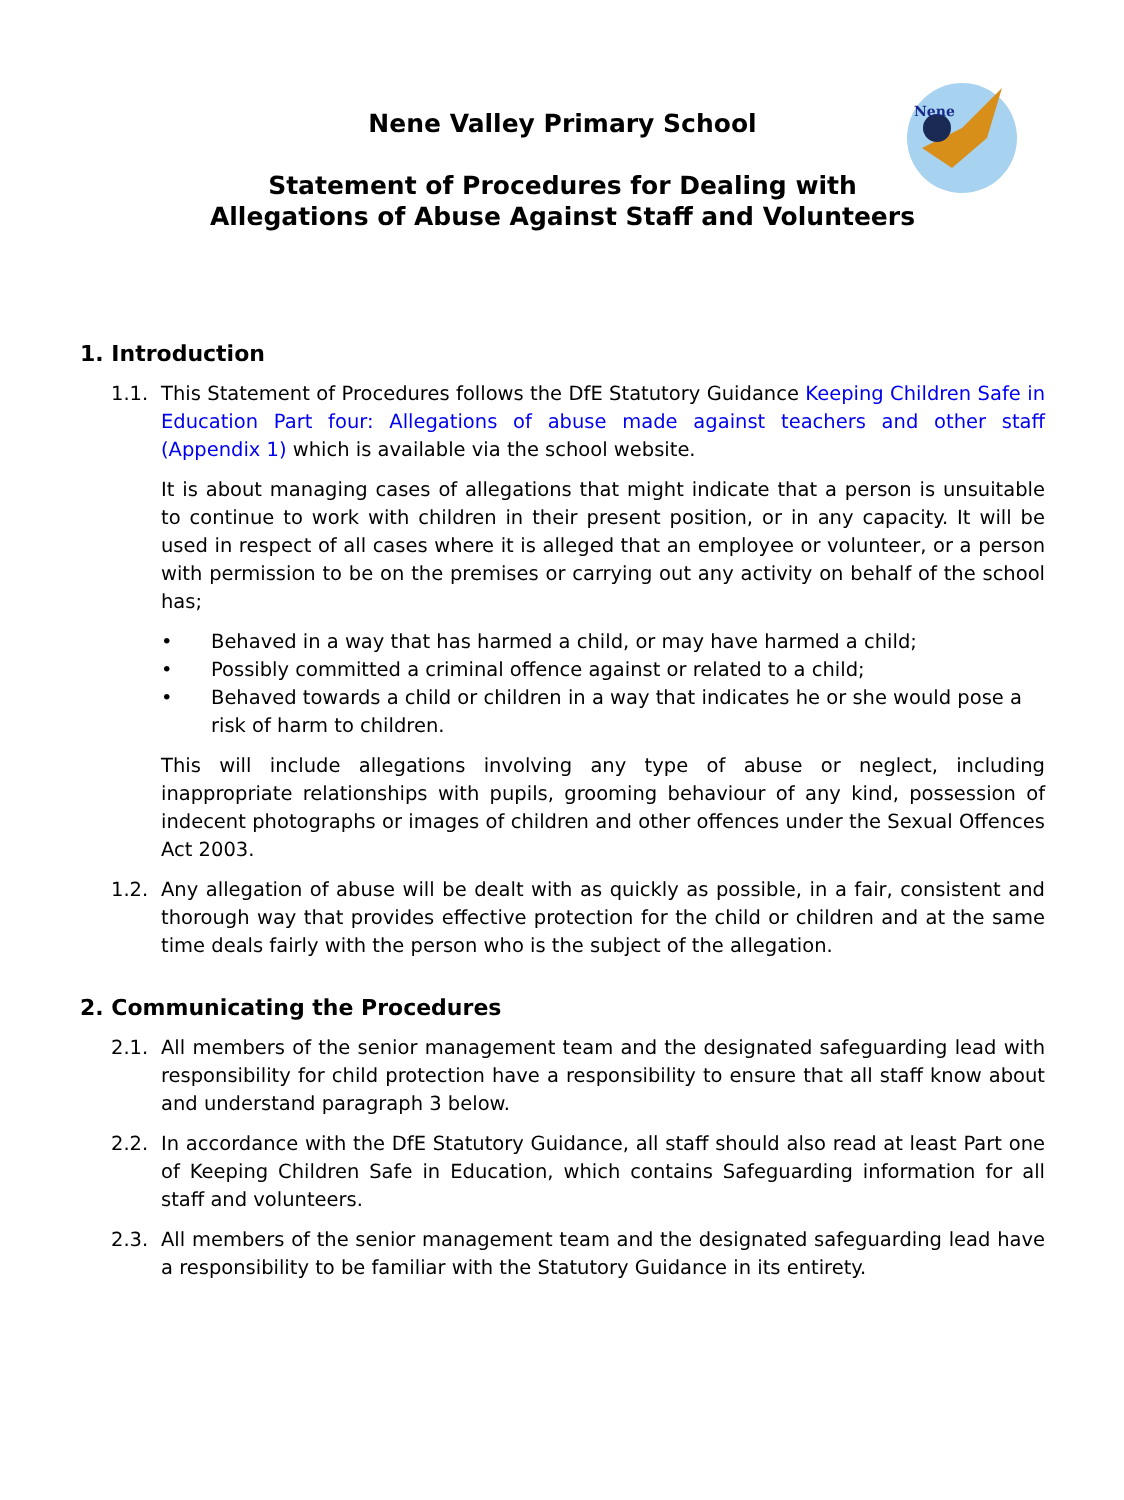Nene
Nene Valley Primary School
Statement of Procedures for Dealing with
Allegations of Abuse Against Staff and Volunteers
1. Introduction
1.1. This Statement of Procedures follows the DfE Statutory Guidance Keeping Children Safe in Education Part four: Allegations of abuse made against teachers and other staff (Appendix 1) which is available via the school website.
It is about managing cases of allegations that might indicate that a person is unsuitable to continue to work with children in their present position, or in any capacity. It will be used in respect of all cases where it is alleged that an employee or volunteer, or a person with permission to be on the premises or carrying out any activity on behalf of the school has;
• Behaved in a way that has harmed a child, or may have harmed a child;
• Possibly committed a criminal offence against or related to a child;
• Behaved towards a child or children in a way that indicates he or she would pose a risk of harm to children.
This will include allegations involving any type of abuse or neglect, including inappropriate relationships with pupils, grooming behaviour of any kind, possession of indecent photographs or images of children and other offences under the Sexual Offences Act 2003.
1.2. Any allegation of abuse will be dealt with as quickly as possible, in a fair, consistent and thorough way that provides effective protection for the child or children and at the same time deals fairly with the person who is the subject of the allegation.
2. Communicating the Procedures
2.1. All members of the senior management team and the designated safeguarding lead with responsibility for child protection have a responsibility to ensure that all staff know about and understand paragraph 3 below.
2.2. In accordance with the DfE Statutory Guidance, all staff should also read at least Part one of Keeping Children Safe in Education, which contains Safeguarding information for all staff and volunteers.
2.3. All members of the senior management team and the designated safeguarding lead have a responsibility to be familiar with the Statutory Guidance in its entirety.